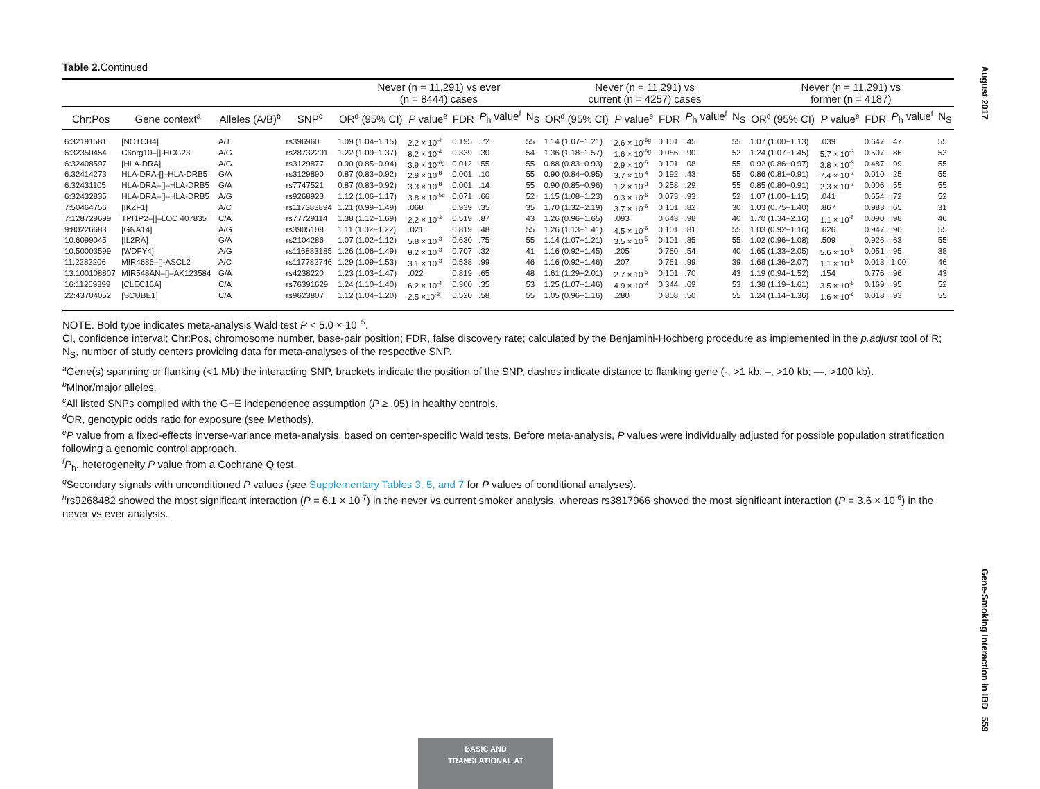Table 2. Continued
| | | | | Never (n = 11,291) vs ever (n = 8444) cases | | | | | Never (n = 11,291) vs current (n = 4257) cases | | | | | Never (n = 11,291) vs former (n = 4187) | | | | |
| --- | --- | --- | --- | --- | --- | --- | --- | --- | --- | --- | --- | --- | --- | --- | --- | --- | --- | --- |
| Chr:Pos | Gene context<sup>a</sup> | Alleles (A/B)<sup>b</sup> | SNP<sup>c</sup> | OR<sup>d</sup> (95% CI) | P value<sup>e</sup> | FDR | P<sub>h</sub> value<sup>f</sup> | N<sub>S</sub> | OR<sup>d</sup> (95% CI) | P value<sup>e</sup> | FDR | P<sub>h</sub> value<sup>f</sup> | N<sub>S</sub> | OR<sup>d</sup> (95% CI) | P value<sup>e</sup> | FDR | P<sub>h</sub> value<sup>f</sup> | N<sub>S</sub> |
| 6:32191581 | [NOTCH4] | A/T | rs396960 | 1.09 (1.04−1.15) | 2.2 × 10<sup>-4</sup> | 0.195 | .72 | 55 | 1.14 (1.07−1.21) | 2.6 × 10<sup>-5g</sup> | 0.101 | .45 | 55 | 1.07 (1.00−1.13) | .039 | 0.647 | .47 | 55 |
| 6:32350454 | C6org10–[]-HCG23 | A/G | rs28732201 | 1.22 (1.09−1.37) | 8.2 × 10<sup>-4</sup> | 0.339 | .30 | 54 | 1.36 (1.18−1.57) | 1.6 × 10<sup>-5g</sup> | 0.086 | .90 | 52 | 1.24 (1.07−1.45) | 5.7 × 10<sup>-3</sup> | 0.507 | .86 | 53 |
| 6:32408597 | [HLA-DRA] | A/G | rs3129877 | 0.90 (0.85−0.94) | 3.9 × 10<sup>-6g</sup> | 0.012 | .55 | 55 | 0.88 (0.83−0.93) | 2.9 × 10<sup>-5</sup> | 0.101 | .08 | 55 | 0.92 (0.86−0.97) | 3.8 × 10<sup>-3</sup> | 0.487 | .99 | 55 |
| 6:32414273 | HLA-DRA-[]–HLA-DRB5 | G/A | rs3129890 | 0.87 (0.83−0.92) | 2.9 × 10<sup>-8</sup> | 0.001 | .10 | 55 | 0.90 (0.84−0.95) | 3.7 × 10<sup>-4</sup> | 0.192 | .43 | 55 | 0.86 (0.81−0.91) | 7.4 × 10<sup>-7</sup> | 0.010 | .25 | 55 |
| 6:32431105 | HLA-DRA–[]–HLA-DRB5 | G/A | rs7747521 | 0.87 (0.83−0.92) | 3.3 × 10<sup>-8</sup> | 0.001 | .14 | 55 | 0.90 (0.85−0.96) | 1.2 × 10<sup>-3</sup> | 0.258 | .29 | 55 | 0.85 (0.80−0.91) | 2.3 × 10<sup>-7</sup> | 0.006 | .55 | 55 |
| 6:32432835 | HLA-DRA–[]–HLA-DRB5 | A/G | rs9268923 | 1.12 (1.06−1.17) | 3.8 × 10<sup>-5g</sup> | 0.071 | .66 | 52 | 1.15 (1.08−1.23) | 9.3 × 10<sup>-6</sup> | 0.073 | .93 | 52 | 1.07 (1.00−1.15) | .041 | 0.654 | .72 | 52 |
| 7:50464756 | [IKZF1] | A/C | rs117383894 | 1.21 (0.99−1.49) | .068 | 0.939 | .35 | 35 | 1.70 (1.32−2.19) | 3.7 × 10<sup>-5</sup> | 0.101 | .82 | 30 | 1.03 (0.75−1.40) | .867 | 0.983 | .65 | 31 |
| 7:128729699 | TPI1P2–[]–LOC 407835 | C/A | rs77729114 | 1.38 (1.12−1.69) | 2.2 × 10<sup>-3</sup> | 0.519 | .87 | 43 | 1.26 (0.96−1.65) | .093 | 0.643 | .98 | 40 | 1.70 (1.34−2.16) | 1.1 × 10<sup>-5</sup> | 0.090 | .98 | 46 |
| 9:80226683 | [GNA14] | A/G | rs3905108 | 1.11 (1.02−1.22) | .021 | 0.819 | .48 | 55 | 1.26 (1.13−1.41) | 4.5 × 10<sup>-5</sup> | 0.101 | .81 | 55 | 1.03 (0.92−1.16) | .626 | 0.947 | .90 | 55 |
| 10:6099045 | [IL2RA] | G/A | rs2104286 | 1.07 (1.02−1.12) | 5.8 × 10<sup>-3</sup> | 0.630 | .75 | 55 | 1.14 (1.07−1.21) | 3.5 × 10<sup>-5</sup> | 0.101 | .85 | 55 | 1.02 (0.96−1.08) | .509 | 0.926 | .63 | 55 |
| 10:50003599 | [WDFY4] | A/G | rs116883185 | 1.26 (1.06−1.49) | 8.2 × 10<sup>-3</sup> | 0.707 | .32 | 41 | 1.16 (0.92−1.45) | .205 | 0.760 | .54 | 40 | 1.65 (1.33−2.05) | 5.6 × 10<sup>-6</sup> | 0.051 | .95 | 38 |
| 11:2282206 | MIR4686–[]-ASCL2 | A/C | rs117782746 | 1.29 (1.09−1.53) | 3.1 × 10<sup>-3</sup> | 0.538 | .99 | 46 | 1.16 (0.92−1.46) | .207 | 0.761 | .99 | 39 | 1.68 (1.36−2.07) | 1.1 × 10<sup>-6</sup> | 0.013 | 1.00 | 46 |
| 13:100108807 | MIR548AN–[]–AK123584 | G/A | rs4238220 | 1.23 (1.03−1.47) | .022 | 0.819 | .65 | 48 | 1.61 (1.29−2.01) | 2.7 × 10<sup>-5</sup> | 0.101 | .70 | 43 | 1.19 (0.94−1.52) | .154 | 0.776 | .96 | 43 |
| 16:11269399 | [CLEC16A] | C/A | rs76391629 | 1.24 (1.10−1.40) | 6.2 × 10<sup>-4</sup> | 0.300 | .35 | 53 | 1.25 (1.07−1.46) | 4.9 × 10<sup>-3</sup> | 0.344 | .69 | 53 | 1.38 (1.19−1.61) | 3.5 × 10<sup>-5</sup> | 0.169 | .95 | 52 |
| 22:43704052 | [SCUBE1] | C/A | rs9623807 | 1.12 (1.04−1.20) | 2.5 ×10<sup>-3</sup> | 0.520 | .58 | 55 | 1.05 (0.96−1.16) | .280 | 0.808 | .50 | 55 | 1.24 (1.14−1.36) | 1.6 × 10<sup>-6</sup> | 0.018 | .93 | 55 |
NOTE. Bold type indicates meta-analysis Wald test P < 5.0 × 10<sup>−5</sup>.
CI, confidence interval; Chr:Pos, chromosome number, base-pair position; FDR, false discovery rate; calculated by the Benjamini-Hochberg procedure as implemented in the p.adjust tool of R; N<sub>S</sub>, number of study centers providing data for meta-analyses of the respective SNP.
<sup>a</sup> Gene(s) spanning or flanking (<1 Mb) the interacting SNP, brackets indicate the position of the SNP, dashes indicate distance to flanking gene (-, >1 kb; –, >10 kb; —, >100 kb).
<sup>b</sup> Minor/major alleles.
<sup>c</sup> All listed SNPs complied with the G−E independence assumption (P ≥ .05) in healthy controls.
<sup>d</sup> OR, genotypic odds ratio for exposure (see Methods).
<sup>e</sup> P value from a fixed-effects inverse-variance meta-analysis, based on center-specific Wald tests. Before meta-analysis, P values were individually adjusted for possible population stratification following a genomic control approach.
<sup>f</sup> P<sub>h</sub>, heterogeneity P value from a Cochrane Q test.
<sup>g</sup> Secondary signals with unconditioned P values (see Supplementary Tables 3, 5, and 7 for P values of conditional analyses).
<sup>h</sup> rs9268482 showed the most significant interaction (P = 6.1 × 10<sup>-7</sup>) in the never vs current smoker analysis, whereas rs3817966 showed the most significant interaction (P = 3.6 × 10<sup>-6</sup>) in the never vs ever analysis.
August 2017 Gene-Smoking Interaction in IBD 559
BASIC AND
TRANSLATIONAL AT